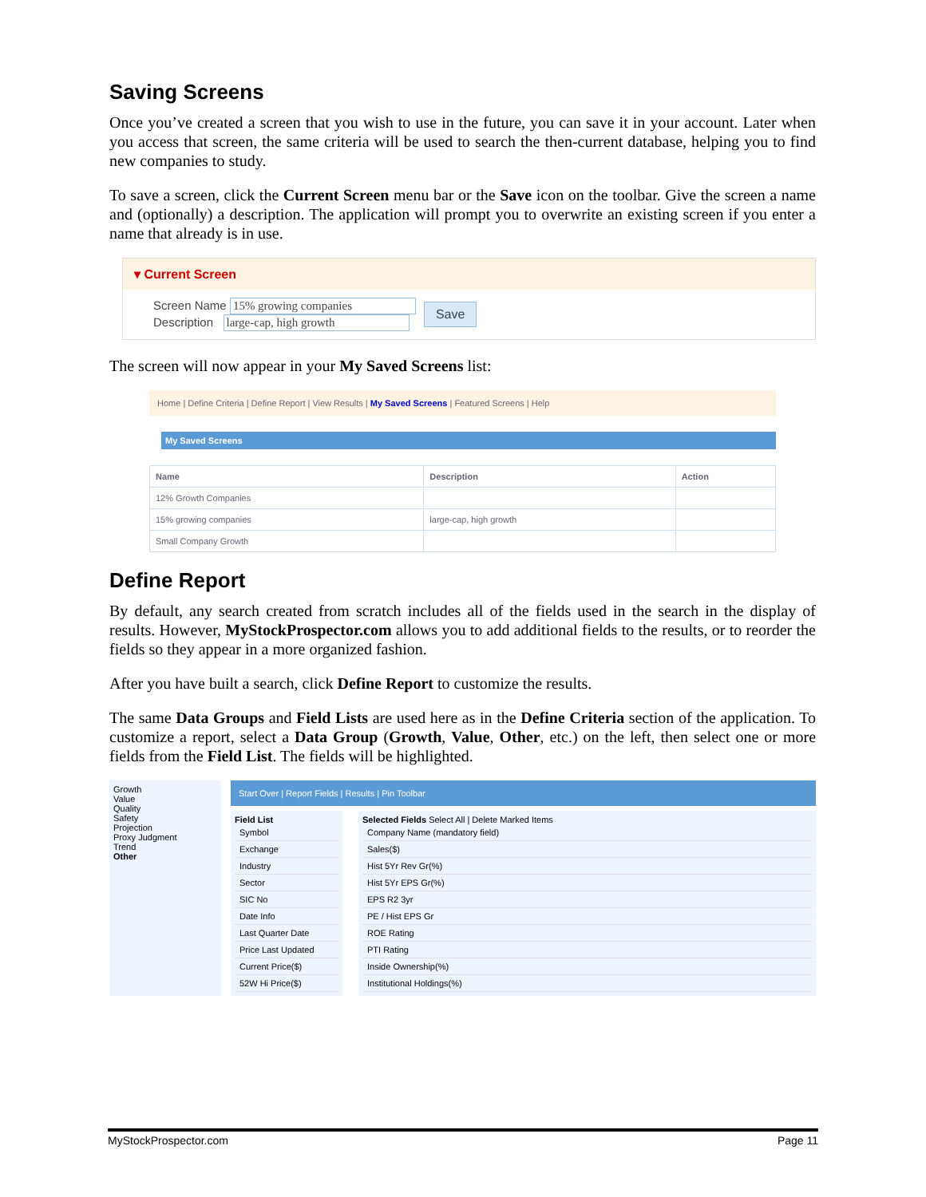Saving Screens
Once you’ve created a screen that you wish to use in the future, you can save it in your account. Later when you access that screen, the same criteria will be used to search the then-current database, helping you to find new companies to study.
To save a screen, click the Current Screen menu bar or the Save icon on the toolbar. Give the screen a name and (optionally) a description. The application will prompt you to overwrite an existing screen if you enter a name that already is in use.
▾ Current Screen
Screen Name 15% growing companies
Description large-cap, high growth
Save
The screen will now appear in your My Saved Screens list:
Home | Define Criteria | Define Report | View Results | My Saved Screens | Featured Screens | Help
My Saved Screens
| Name | Description | Action |
| --- | --- | --- |
| 12% Growth Companies | | |
| 15% growing companies | large-cap, high growth | |
| Small Company Growth | | |
Define Report
By default, any search created from scratch includes all of the fields used in the search in the display of results. However, MyStockProspector.com allows you to add additional fields to the results, or to reorder the fields so they appear in a more organized fashion.
After you have built a search, click Define Report to customize the results.
The same Data Groups and Field Lists are used here as in the Define Criteria section of the application. To customize a report, select a Data Group (Growth, Value, Other, etc.) on the left, then select one or more fields from the Field List. The fields will be highlighted.
Growth
Value
Quality
Safety
Projection
Proxy Judgment
Trend
Other
Start Over | Report Fields | Results | Pin Toolbar
Field List
Symbol
Exchange
Industry
Sector
SIC No
Date Info
Last Quarter Date
Price Last Updated
Current Price($)
52W Hi Price($)
Selected Fields Select All | Delete Marked Items
Company Name (mandatory field)
Sales($)
Hist 5Yr Rev Gr(%)
Hist 5Yr EPS Gr(%)
EPS R2 3yr
PE / Hist EPS Gr
ROE Rating
PTI Rating
Inside Ownership(%)
Institutional Holdings(%)
MyStockProspector.com Page 11